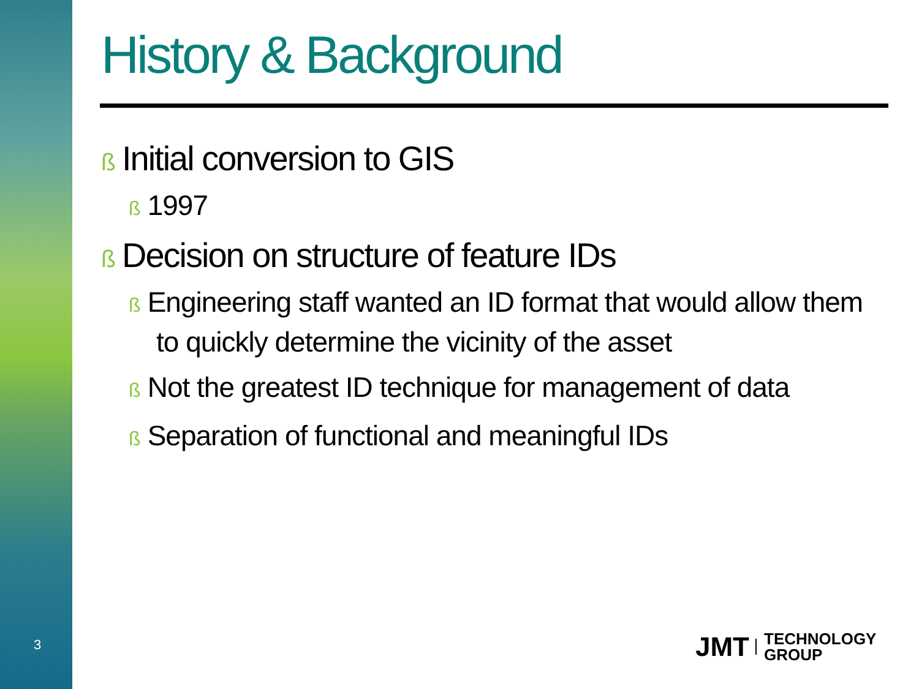3
History & Background
ß Initial conversion to GIS
ß 1997
ß Decision on structure of feature IDs
ß Engineering staff wanted an ID format that would allow them to quickly determine the vicinity of the asset
ß Not the greatest ID technique for management of data
ß Separation of functional and meaningful IDs
JMT TECHNOLOGY
GROUP